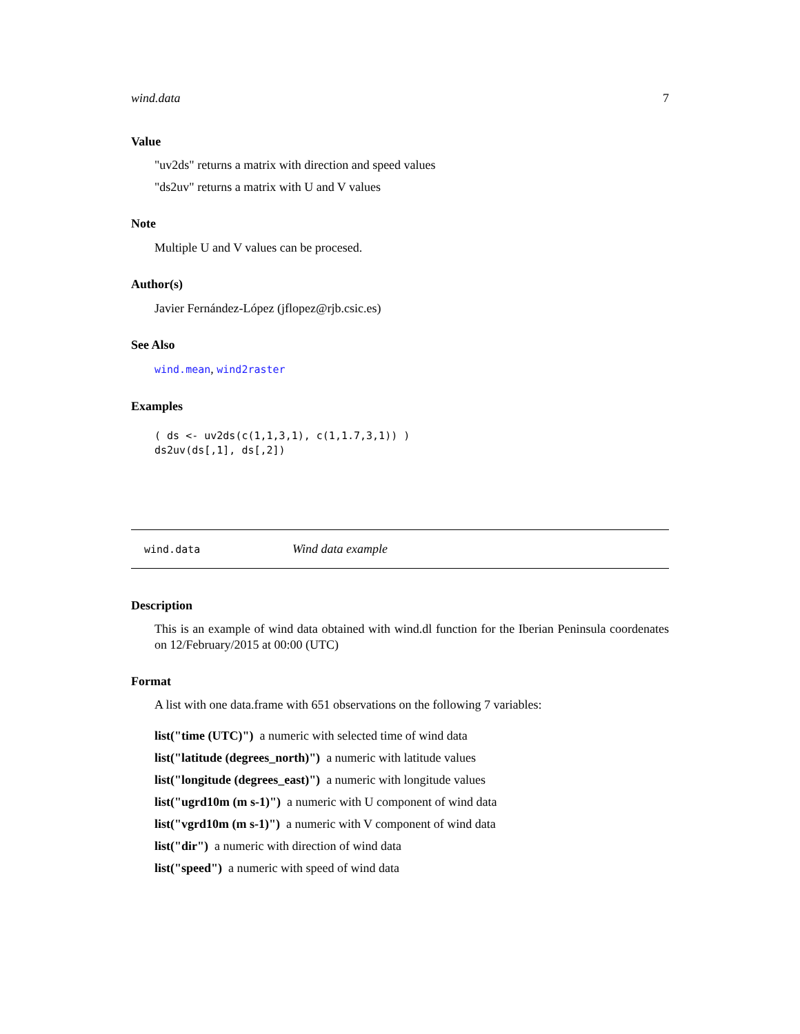wind.data 7
Value
"uv2ds" returns a matrix with direction and speed values
"ds2uv" returns a matrix with U and V values
Note
Multiple U and V values can be procesed.
Author(s)
Javier Fernández-López (jflopez@rjb.csic.es)
See Also
wind.mean, wind2raster
Examples
( ds <- uv2ds(c(1,1,3,1), c(1,1.7,3,1)) )
ds2uv(ds[,1], ds[,2])
wind.data Wind data example
Description
This is an example of wind data obtained with wind.dl function for the Iberian Peninsula coordenates on 12/February/2015 at 00:00 (UTC)
Format
A list with one data.frame with 651 observations on the following 7 variables:
list("time (UTC)") a numeric with selected time of wind data
list("latitude (degrees_north)") a numeric with latitude values
list("longitude (degrees_east)") a numeric with longitude values
list("ugrd10m (m s-1)") a numeric with U component of wind data
list("vgrd10m (m s-1)") a numeric with V component of wind data
list("dir") a numeric with direction of wind data
list("speed") a numeric with speed of wind data